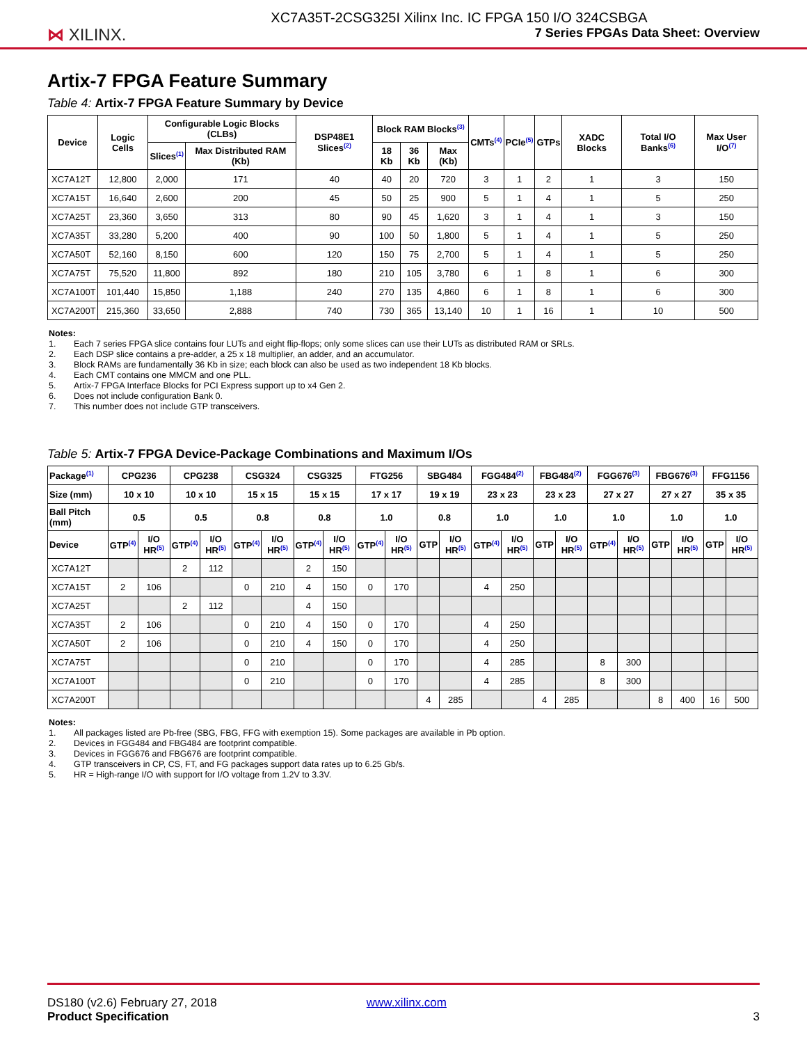⋈ XILINX.
XC7A35T-2CSG325I Xilinx Inc. IC FPGA 150 I/O 324CSBGA
7 Series FPGAs Data Sheet: Overview
Artix-7 FPGA Feature Summary
Table 4: Artix-7 FPGA Feature Summary by Device
| Device | Logic Cells | Configurable Logic Blocks (CLBs) | | DSP48E1 Slices<sup>(2)</sup> | Block RAM Blocks<sup>(3)</sup> | | | CMTs<sup>(4)</sup> | PCIe<sup>(5)</sup> | GTPs | XADC Blocks | Total I/O Banks<sup>(6)</sup> | Max User I/O<sup>(7)</sup> |
| --- | --- | --- | --- | --- | --- | --- | --- | --- | --- | --- | --- | --- | --- |
| | | Slices<sup>(1)</sup> | Max Distributed RAM (Kb) | | 18 Kb | 36 Kb | Max (Kb) | | | | | | |
| XC7A12T | 12,800 | 2,000 | 171 | 40 | 40 | 20 | 720 | 3 | 1 | 2 | 1 | 3 | 150 |
| XC7A15T | 16,640 | 2,600 | 200 | 45 | 50 | 25 | 900 | 5 | 1 | 4 | 1 | 5 | 250 |
| XC7A25T | 23,360 | 3,650 | 313 | 80 | 90 | 45 | 1,620 | 3 | 1 | 4 | 1 | 3 | 150 |
| XC7A35T | 33,280 | 5,200 | 400 | 90 | 100 | 50 | 1,800 | 5 | 1 | 4 | 1 | 5 | 250 |
| XC7A50T | 52,160 | 8,150 | 600 | 120 | 150 | 75 | 2,700 | 5 | 1 | 4 | 1 | 5 | 250 |
| XC7A75T | 75,520 | 11,800 | 892 | 180 | 210 | 105 | 3,780 | 6 | 1 | 8 | 1 | 6 | 300 |
| XC7A100T | 101,440 | 15,850 | 1,188 | 240 | 270 | 135 | 4,860 | 6 | 1 | 8 | 1 | 6 | 300 |
| XC7A200T | 215,360 | 33,650 | 2,888 | 740 | 730 | 365 | 13,140 | 10 | 1 | 16 | 1 | 10 | 500 |
Notes:
1. Each 7 series FPGA slice contains four LUTs and eight flip-flops; only some slices can use their LUTs as distributed RAM or SRLs.
2. Each DSP slice contains a pre-adder, a 25 x 18 multiplier, an adder, and an accumulator.
3. Block RAMs are fundamentally 36 Kb in size; each block can also be used as two independent 18 Kb blocks.
4. Each CMT contains one MMCM and one PLL.
5. Artix-7 FPGA Interface Blocks for PCI Express support up to x4 Gen 2.
6. Does not include configuration Bank 0.
7. This number does not include GTP transceivers.
Table 5: Artix-7 FPGA Device-Package Combinations and Maximum I/Os
| Package<sup>(1)</sup> | CPG236 | | CPG238 | | CSG324 | | CSG325 | | FTG256 | | SBG484 | | FGG484<sup>(2)</sup> | | FBG484<sup>(2)</sup> | | FGG676<sup>(3)</sup> | | FBG676<sup>(3)</sup> | | FFG1156 | |
| --- | --- | --- | --- | --- | --- | --- | --- | --- | --- | --- | --- | --- | --- | --- | --- | --- | --- | --- | --- | --- | --- | --- |
| Size (mm) | 10 x 10 | | 10 x 10 | | 15 x 15 | | 15 x 15 | | 17 x 17 | | 19 x 19 | | 23 x 23 | | 23 x 23 | | 27 x 27 | | 27 x 27 | | 35 x 35 | |
| Ball Pitch (mm) | 0.5 | | 0.5 | | 0.8 | | 0.8 | | 1.0 | | 0.8 | | 1.0 | | 1.0 | | 1.0 | | 1.0 | | 1.0 | |
| Device | GTP<sup>(4)</sup> | I/O HR<sup>(5)</sup> | GTP<sup>(4)</sup> | I/O HR<sup>(5)</sup> | GTP<sup>(4)</sup> | I/O HR<sup>(5)</sup> | GTP<sup>(4)</sup> | I/O HR<sup>(5)</sup> | GTP<sup>(4)</sup> | I/O HR<sup>(5)</sup> | GTP | I/O HR<sup>(5)</sup> | GTP<sup>(4)</sup> | I/O HR<sup>(5)</sup> | GTP | I/O HR<sup>(5)</sup> | GTP<sup>(4)</sup> | I/O HR<sup>(5)</sup> | GTP | I/O HR<sup>(5)</sup> | GTP | I/O HR<sup>(5)</sup> |
| XC7A12T | | | 2 | 112 | | | 2 | 150 | | | | | | | | | | | | | | |
| XC7A15T | 2 | 106 | | | 0 | 210 | 4 | 150 | 0 | 170 | | | 4 | 250 | | | | | | | | |
| XC7A25T | | | 2 | 112 | | | 4 | 150 | | | | | | | | | | | | | | |
| XC7A35T | 2 | 106 | | | 0 | 210 | 4 | 150 | 0 | 170 | | | 4 | 250 | | | | | | | | |
| XC7A50T | 2 | 106 | | | 0 | 210 | 4 | 150 | 0 | 170 | | | 4 | 250 | | | | | | | | |
| XC7A75T | | | | | 0 | 210 | | | 0 | 170 | | | 4 | 285 | | | 8 | 300 | | | | |
| XC7A100T | | | | | 0 | 210 | | | 0 | 170 | | | 4 | 285 | | | 8 | 300 | | | | |
| XC7A200T | | | | | | | | | | | 4 | 285 | | | 4 | 285 | | | 8 | 400 | 16 | 500 |
Notes:
1. All packages listed are Pb-free (SBG, FBG, FFG with exemption 15). Some packages are available in Pb option.
2. Devices in FGG484 and FBG484 are footprint compatible.
3. Devices in FGG676 and FBG676 are footprint compatible.
4. GTP transceivers in CP, CS, FT, and FG packages support data rates up to 6.25 Gb/s.
5. HR = High-range I/O with support for I/O voltage from 1.2V to 3.3V.
DS180 (v2.6) February 27, 2018 www.xilinx.com
Product Specification 3